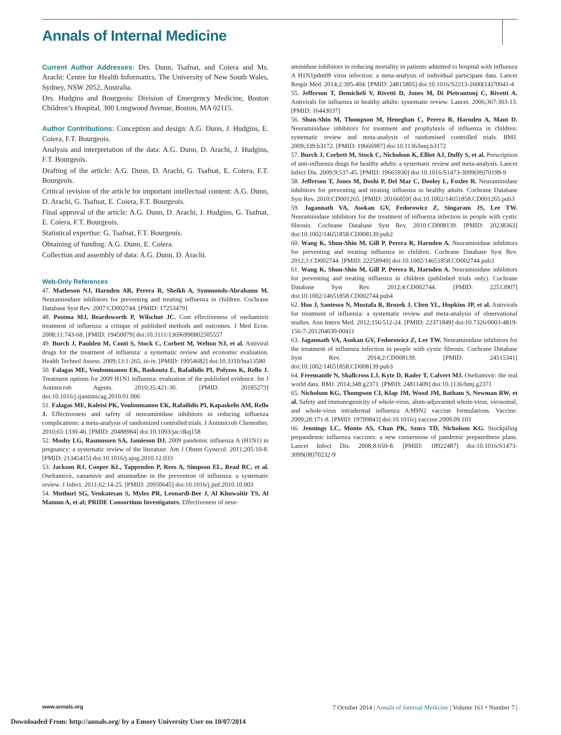Annals of Internal Medicine
Current Author Addresses: Drs. Dunn, Tsafnat, and Coiera and Ms. Arachi: Centre for Health Informatics, The University of New South Wales, Sydney, NSW 2052, Australia.
Drs. Hudgins and Bourgeois: Division of Emergency Medicine, Boston Children’s Hospital, 300 Longwood Avenue, Boston, MA 02115.
Author Contributions: Conception and design: A.G. Dunn, J. Hudgins, E. Coiera, F.T. Bourgeois.
Analysis and interpretation of the data: A.G. Dunn, D. Arachi, J. Hudgins, F.T. Bourgeois.
Drafting of the article: A.G. Dunn, D. Arachi, G. Tsafnat, E. Coiera, F.T. Bourgeois.
Critical revision of the article for important intellectual content: A.G. Dunn, D. Arachi, G. Tsafnat, E. Coiera, F.T. Bourgeois.
Final approval of the article: A.G. Dunn, D. Arachi, J. Hudgins, G. Tsafnat, E. Coiera, F.T. Bourgeois.
Statistical expertise: G. Tsafnat, F.T. Bourgeois.
Obtaining of funding: A.G. Dunn, E. Coiera.
Collection and assembly of data: A.G. Dunn, D. Arachi.
Web-Only References
47. Matheson NJ, Harnden AR, Perera R, Sheikh A, Symmonds-Abrahams M. Neuraminidase inhibitors for preventing and treating influenza in children. Cochrane Database Syst Rev. 2007:CD002744. [PMID: 17253479]
48. Postma MJ, Beardsworth P, Wilschut JC. Cost effectiveness of oseltamivir treatment of influenza: a critique of published methods and outcomes. J Med Econ. 2008;11:743-68. [PMID: 19450079] doi:10.3111/13696990802505557
49. Burch J, Paulden M, Conti S, Stock C, Corbett M, Welton NJ, et al. Antiviral drugs for the treatment of influenza: a systematic review and economic evaluation. Health Technol Assess. 2009;13:1-265, iii-iv. [PMID: 19954682] doi:10.3310/hta13580
50. Falagas ME, Vouloumanou EK, Baskouta E, Rafailidis PI, Polyzos K, Rello J. Treatment options for 2009 H1N1 influenza: evaluation of the published evidence. Int J Antimicrob Agents. 2010;35:421-30. [PMID: 20185273] doi:10.1016/j.ijantimicag.2010.01.006
51. Falagas ME, Koletsi PK, Vouloumanou EK, Rafailidis PI, Kapaskelis AM, Rello J. Effectiveness and safety of neuraminidase inhibitors in reducing influenza complications: a meta-analysis of randomized controlled trials. J Antimicrob Chemother. 2010;65:1330-46. [PMID: 20488984] doi:10.1093/jac/dkq158
52. Mosby LG, Rasmussen SA, Jamieson DJ. 2009 pandemic influenza A (H1N1) in pregnancy: a systematic review of the literature. Am J Obstet Gynecol. 2011;205:10-8. [PMID: 21345415] doi:10.1016/j.ajog.2010.12.033
53. Jackson RJ, Cooper KL, Tappenden P, Rees A, Simpson EL, Read RC, et al. Oseltamivir, zanamivir and amantadine in the prevention of influenza: a systematic review. J Infect. 2011;62:14-25. [PMID: 20950645] doi:10.1016/j.jinf.2010.10.003
54. Muthuri SG, Venkatesan S, Myles PR, Leonardi-Bee J, Al Khuwaitir TS, Al Mamun A, et al; PRIDE Consortium Investigators. Effectiveness of neur-
aminidase inhibitors in reducing mortality in patients admitted to hospital with influenza A H1N1pdm09 virus infection: a meta-analysis of individual participant data. Lancet Respir Med. 2014;2:395-404. [PMID: 24815805] doi:10.1016/S2213-2600(14)70041-4
55. Jefferson T, Demicheli V, Rivetti D, Jones M, Di Pietrantonj C, Rivetti A. Antivirals for influenza in healthy adults: systematic review. Lancet. 2006;367:303-13. [PMID: 16443037]
56. Shun-Shin M, Thompson M, Heneghan C, Perera R, Harnden A, Mant D. Neuraminidase inhibitors for treatment and prophylaxis of influenza in children: systematic review and meta-analysis of randomised controlled trials. BMJ. 2009;339:b3172. [PMID: 19666987] doi:10.1136/bmj.b3172
57. Burch J, Corbett M, Stock C, Nicholson K, Elliot AJ, Duffy S, et al. Prescription of anti-influenza drugs for healthy adults: a systematic review and meta-analysis. Lancet Infect Dis. 2009;9:537-45. [PMID: 19665930] doi:10.1016/S1473-3099(09)70199-9
58. Jefferson T, Jones M, Doshi P, Del Mar C, Dooley L, Foxlee R. Neuraminidase inhibitors for preventing and treating influenza in healthy adults. Cochrane Database Syst Rev. 2010:CD001265. [PMID: 20166059] doi:10.1002/14651858.CD001265.pub3
59. Jagannath VA, Asokan GV, Fedorowicz Z, Singaram JS, Lee TW. Neuraminidase inhibitors for the treatment of influenza infection in people with cystic fibrosis. Cochrane Database Syst Rev. 2010:CD008139. [PMID: 20238363] doi:10.1002/14651858.CD008139.pub2
60. Wang K, Shun-Shin M, Gill P, Perera R, Harnden A. Neuraminidase inhibitors for preventing and treating influenza in children. Cochrane Database Syst Rev. 2012;1:CD002744. [PMID: 22258949] doi:10.1002/14651858.CD002744.pub3
61. Wang K, Shun-Shin M, Gill P, Perera R, Harnden A. Neuraminidase inhibitors for preventing and treating influenza in children (published trials only). Cochrane Database Syst Rev. 2012;4:CD002744. [PMID: 22513907] doi:10.1002/14651858.CD002744.pub4
62. Hsu J, Santesso N, Mustafa R, Brozek J, Chen YL, Hopkins JP, et al. Antivirals for treatment of influenza: a systematic review and meta-analysis of observational studies. Ann Intern Med. 2012;156:512-24. [PMID: 22371849] doi:10.7326/0003-4819-156-7-201204030-00411
63. Jagannath VA, Asokan GV, Fedorowicz Z, Lee TW. Neuraminidase inhibitors for the treatment of influenza infection in people with cystic fibrosis. Cochrane Database Syst Rev. 2014;2:CD008139. [PMID: 24515341] doi:10.1002/14651858.CD008139.pub3
64. Freemantle N, Shallcross LJ, Kyte D, Rader T, Calvert MJ. Oseltamivir: the real world data. BMJ. 2014;348:g2371. [PMID: 24811409] doi:10.1136/bmj.g2371
65. Nicholson KG, Thompson CI, Klap JM, Wood JM, Batham S, Newman RW, et al. Safety and immunogenicity of whole-virus, alum-adjuvanted whole-virus, virosomal, and whole-virus intradermal influenza A/H9N2 vaccine formulations. Vaccine. 2009;28:171-8. [PMID: 19799843] doi:10.1016/j.vaccine.2009.09.103
66. Jennings LC, Monto AS, Chan PK, Szucs TD, Nicholson KG. Stockpiling prepandemic influenza vaccines: a new cornerstone of pandemic preparedness plans. Lancet Infect Dis. 2008;8:650-8. [PMID: 18922487] doi:10.1016/S1473-3099(08)70232-9
www.annals.org 7 October 2014 | Annals of Internal Medicine | Volume 161 • Number 7 |
Downloaded From: http://annals.org/ by a Emory University User on 10/07/2014